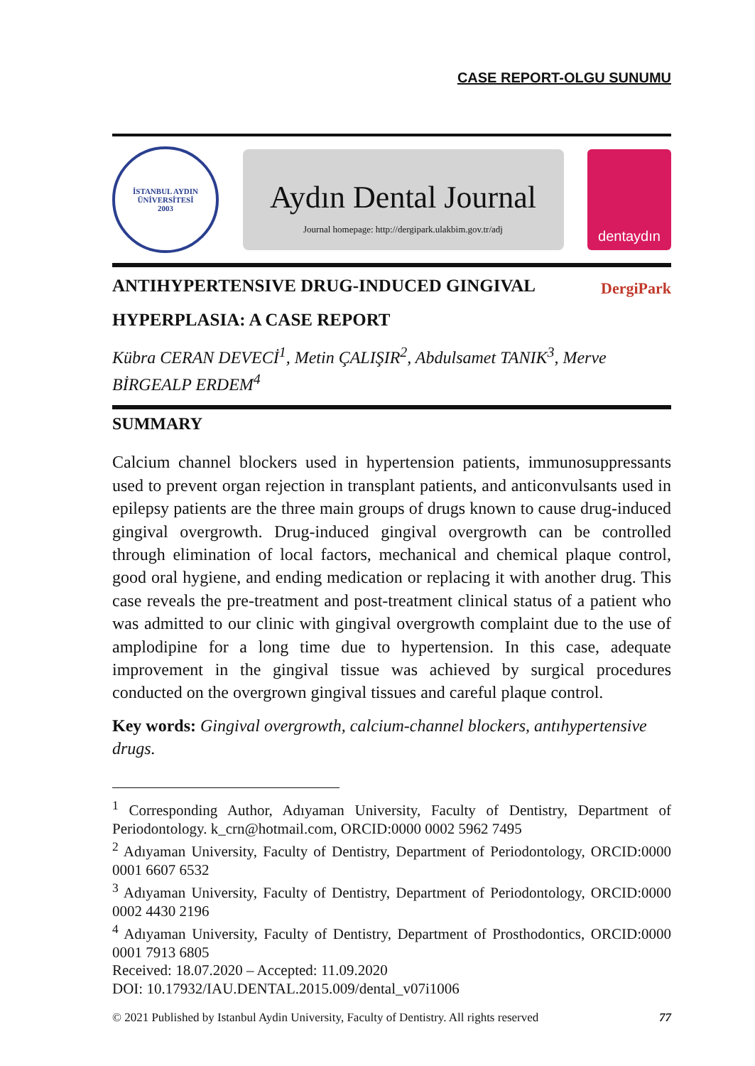CASE REPORT-OLGU SUNUMU
İSTANBUL AYDIN ÜNİVERSİTESİ
2003
Aydın Dental Journal
Journal homepage: http://dergipark.ulakbim.gov.tr/adj
dentaydın
ANTIHYPERTENSIVE DRUG-INDUCED GINGIVAL
HYPERPLASIA: A CASE REPORT
DergiPark
Kübra CERAN DEVECİ<sup>1</sup>, Metin ÇALIŞIR<sup>2</sup>, Abdulsamet TANIK<sup>3</sup>, Merve BİRGEALP ERDEM<sup>4</sup>
SUMMARY
Calcium channel blockers used in hypertension patients, immunosuppressants used to prevent organ rejection in transplant patients, and anticonvulsants used in epilepsy patients are the three main groups of drugs known to cause drug-induced gingival overgrowth. Drug-induced gingival overgrowth can be controlled through elimination of local factors, mechanical and chemical plaque control, good oral hygiene, and ending medication or replacing it with another drug. This case reveals the pre-treatment and post-treatment clinical status of a patient who was admitted to our clinic with gingival overgrowth complaint due to the use of amplodipine for a long time due to hypertension. In this case, adequate improvement in the gingival tissue was achieved by surgical procedures conducted on the overgrown gingival tissues and careful plaque control.
Key words: Gingival overgrowth, calcium-channel blockers, antıhypertensive drugs.
<sup>1</sup> Corresponding Author, Adıyaman University, Faculty of Dentistry, Department of Periodontology. k_crn@hotmail.com, ORCID:0000 0002 5962 7495
<sup>2</sup> Adıyaman University, Faculty of Dentistry, Department of Periodontology, ORCID:0000 0001 6607 6532
<sup>3</sup> Adıyaman University, Faculty of Dentistry, Department of Periodontology, ORCID:0000 0002 4430 2196
<sup>4</sup> Adıyaman University, Faculty of Dentistry, Department of Prosthodontics, ORCID:0000 0001 7913 6805
Received: 18.07.2020 – Accepted: 11.09.2020
DOI: 10.17932/IAU.DENTAL.2015.009/dental_v07i1006
© 2021 Published by Istanbul Aydin University, Faculty of Dentistry. All rights reserved 77